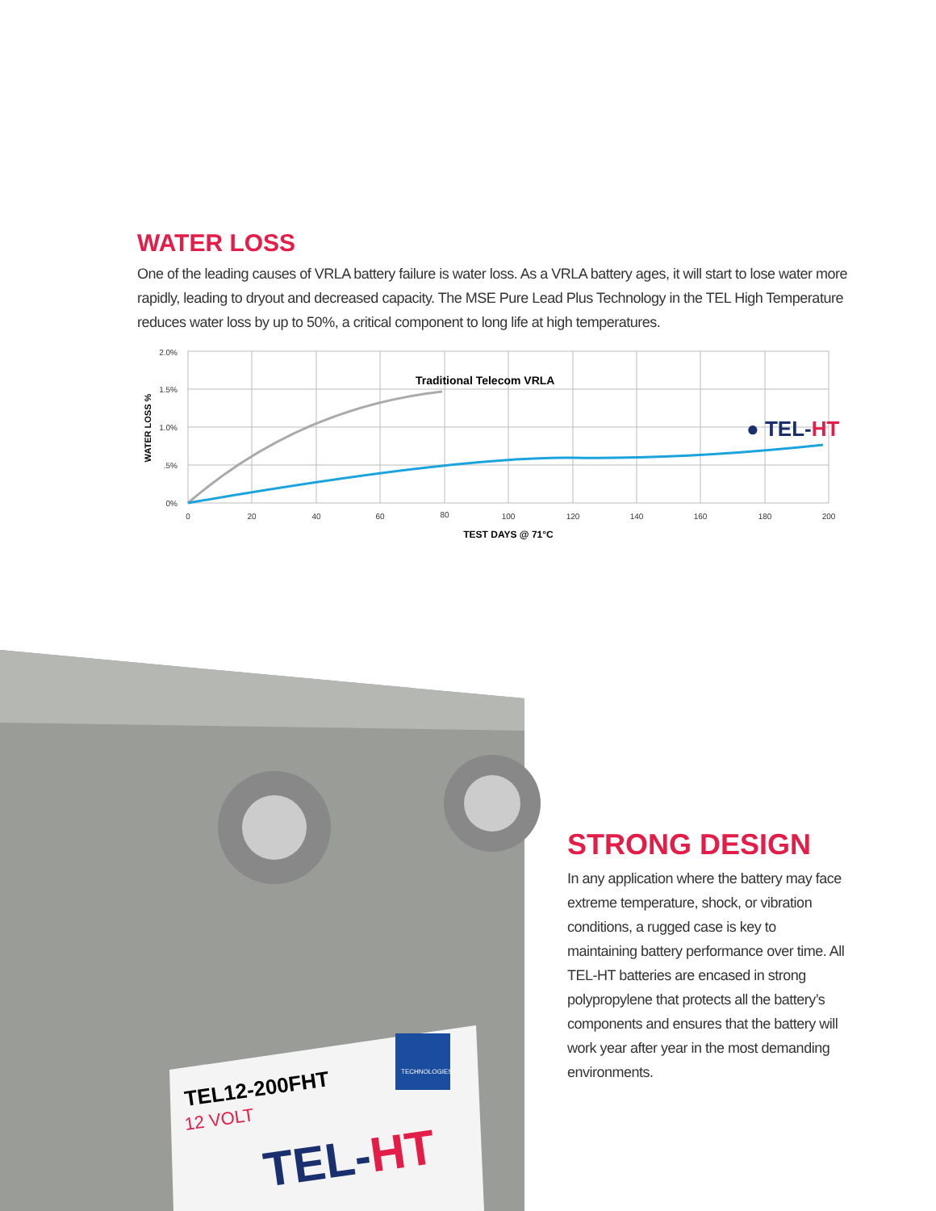WATER LOSS
One of the leading causes of VRLA battery failure is water loss. As a VRLA battery ages, it will start to lose water more rapidly, leading to dryout and decreased capacity. The MSE Pure Lead Plus Technology in the TEL High Temperature reduces water loss by up to 50%, a critical component to long life at high temperatures.
2.0%
1.5%
1.0%
.5%
0%
0
20
40
60
80
100
120
140
160
180
200
TEST DAYS @ 71°C
WATER LOSS %
Traditional Telecom VRLA
● TEL-HT
TEL12-200FHT
12 VOLT
TEL-HT
TECHNOLOGIES
STRONG DESIGN
In any application where the battery may face extreme temperature, shock, or vibration conditions, a rugged case is key to maintaining battery performance over time. All TEL-HT batteries are encased in strong polypropylene that protects all the battery’s components and ensures that the battery will work year after year in the most demanding environments.